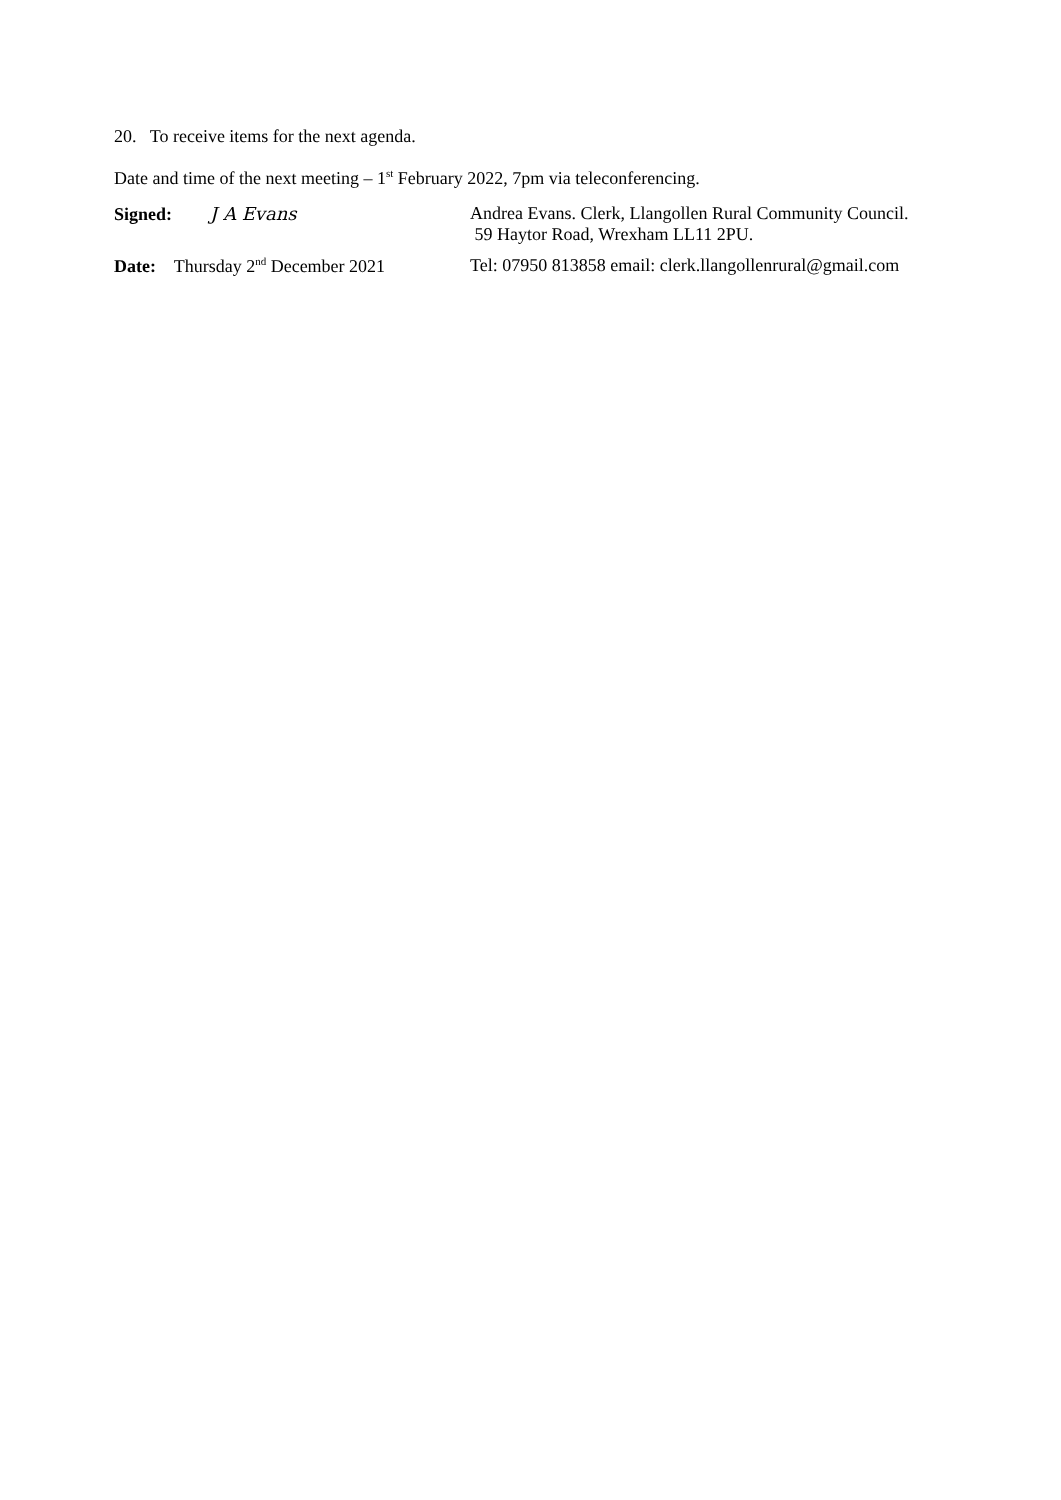20. To receive items for the next agenda.
Date and time of the next meeting – 1<sup>st</sup> February 2022, 7pm via teleconferencing.
Signed: J A Evans Andrea Evans. Clerk, Llangollen Rural Community Council.
59 Haytor Road, Wrexham LL11 2PU.
Date: Thursday 2<sup>nd</sup> December 2021
Tel: 07950 813858 email: clerk.llangollenrural@gmail.com